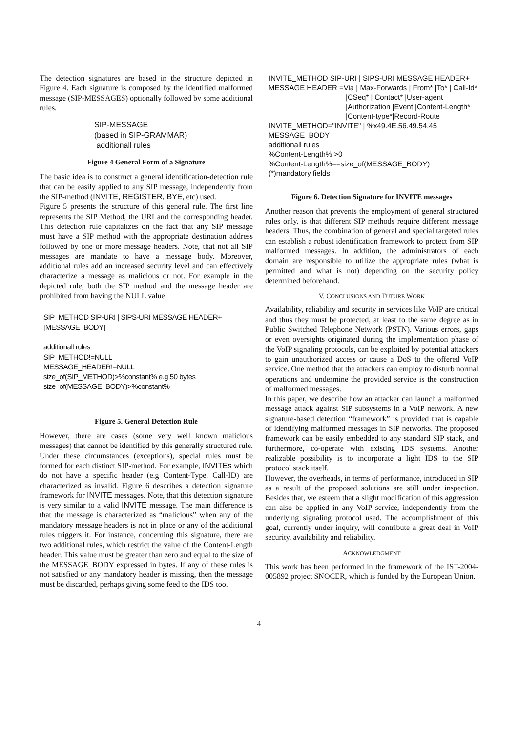The detection signatures are based in the structure depicted in Figure 4. Each signature is composed by the identified malformed message (SIP-MESSAGES) optionally followed by some additional rules.
SIP-MESSAGE
(based in SIP-GRAMMAR)
additionall rules
Figure 4 General Form of a Signature
The basic idea is to construct a general identification-detection rule that can be easily applied to any SIP message, independently from the SIP-method (INVITE, REGISTER, BYE, etc) used.
Figure 5 presents the structure of this general rule. The first line represents the SIP Method, the URI and the corresponding header. This detection rule capitalizes on the fact that any SIP message must have a SIP method with the appropriate destination address followed by one or more message headers. Note, that not all SIP messages are mandate to have a message body. Moreover, additional rules add an increased security level and can effectively characterize a message as malicious or not. For example in the depicted rule, both the SIP method and the message header are prohibited from having the NULL value.
SIP_METHOD SIP-URI | SIPS-URI MESSAGE HEADER+
[MESSAGE_BODY]
additionall rules
SIP_METHOD!=NULL
MESSAGE_HEADER!=NULL
size_of(SIP_METHOD)>%constant% e.g 50 bytes
size_of(MESSAGE_BODY)>%constant%
Figure 5. General Detection Rule
However, there are cases (some very well known malicious messages) that cannot be identified by this generally structured rule. Under these circumstances (exceptions), special rules must be formed for each distinct SIP-method. For example, INVITEs which do not have a specific header (e.g Content-Type, Call-ID) are characterized as invalid. Figure 6 describes a detection signature framework for INVITE messages. Note, that this detection signature is very similar to a valid INVITE message. The main difference is that the message is characterized as “malicious” when any of the mandatory message headers is not in place or any of the additional rules triggers it. For instance, concerning this signature, there are two additional rules, which restrict the value of the Content-Length header. This value must be greater than zero and equal to the size of the MESSAGE_BODY expressed in bytes. If any of these rules is not satisfied or any mandatory header is missing, then the message must be discarded, perhaps giving some feed to the IDS too.
INVITE_METHOD SIP-URI | SIPS-URI MESSAGE HEADER+
MESSAGE HEADER =Via | Max-Forwards | From* |To* | Call-Id*
|CSeq* | Contact* |User-agent
|Authorization |Event |Content-Length*
|Content-type*|Record-Route
INVITE_METHOD="INVITE" | %x49.4E.56.49.54.45
MESSAGE_BODY
additionall rules
%Content-Length% >0
%Content-Length%==size_of(MESSAGE_BODY)
(*)mandatory fields
Figure 6. Detection Signature for INVITE messages
Another reason that prevents the employment of general structured rules only, is that different SIP methods require different message headers. Thus, the combination of general and special targeted rules can establish a robust identification framework to protect from SIP malformed messages. In addition, the administrators of each domain are responsible to utilize the appropriate rules (what is permitted and what is not) depending on the security policy determined beforehand.
V. CONCLUSIONS AND FUTURE WORK
Availability, reliability and security in services like VoIP are critical and thus they must be protected, at least to the same degree as in Public Switched Telephone Network (PSTN). Various errors, gaps or even oversights originated during the implementation phase of the VoIP signaling protocols, can be exploited by potential attackers to gain unauthorized access or cause a DoS to the offered VoIP service. One method that the attackers can employ to disturb normal operations and undermine the provided service is the construction of malformed messages.
In this paper, we describe how an attacker can launch a malformed message attack against SIP subsystems in a VoIP network. A new signature-based detection “framework” is provided that is capable of identifying malformed messages in SIP networks. The proposed framework can be easily embedded to any standard SIP stack, and furthermore, co-operate with existing IDS systems. Another realizable possibility is to incorporate a light IDS to the SIP protocol stack itself.
However, the overheads, in terms of performance, introduced in SIP as a result of the proposed solutions are still under inspection. Besides that, we esteem that a slight modification of this aggression can also be applied in any VoIP service, independently from the underlying signaling protocol used. The accomplishment of this goal, currently under inquiry, will contribute a great deal in VoIP security, availability and reliability.
ACKNOWLEDGMENT
This work has been performed in the framework of the IST-2004-005892 project SNOCER, which is funded by the European Union.
4